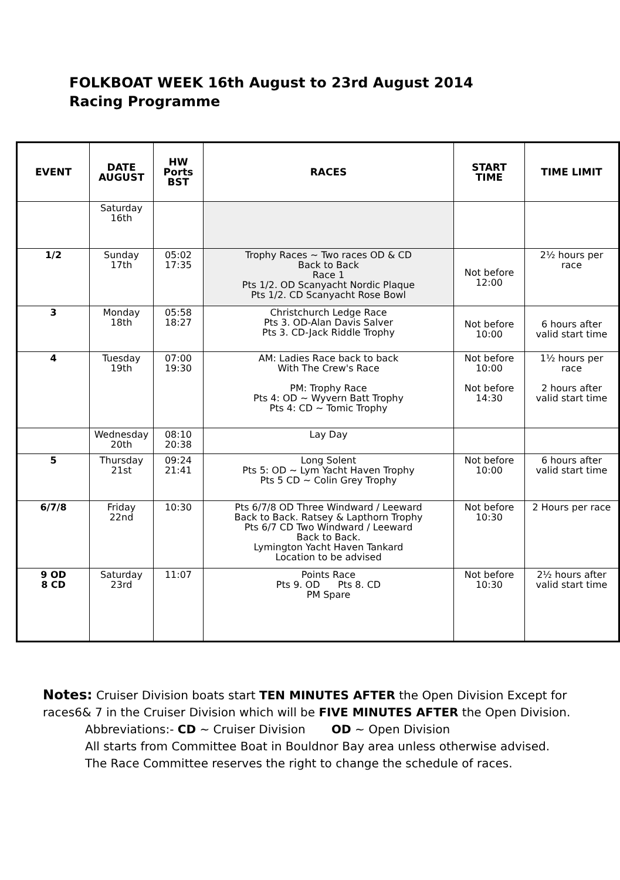FOLKBOAT WEEK 16th August to 23rd August 2014
Racing Programme
| EVENT | DATE AUGUST | HW Ports BST | RACES | START TIME | TIME LIMIT |
| --- | --- | --- | --- | --- | --- |
| | Saturday 16th | | | | |
| 1/2 | Sunday 17th | 05:02 17:35 | Trophy Races ~ Two races OD & CD Back to Back Race 1 Pts 1/2. OD Scanyacht Nordic Plaque Pts 1/2. CD Scanyacht Rose Bowl | Not before 12:00 | 2½ hours per race |
| 3 | Monday 18th | 05:58 18:27 | Christchurch Ledge Race Pts 3. OD-Alan Davis Salver Pts 3. CD-Jack Riddle Trophy | Not before 10:00 | 6 hours after valid start time |
| 4 | Tuesday 19th | 07:00 19:30 | AM: Ladies Race back to back With The Crew's Race PM: Trophy Race Pts 4: OD ~ Wyvern Batt Trophy Pts 4: CD ~ Tomic Trophy | Not before 10:00 Not before 14:30 | 1½ hours per race 2 hours after valid start time |
| | Wednesday 20th | 08:10 20:38 | Lay Day | | |
| 5 | Thursday 21st | 09:24 21:41 | Long Solent Pts 5: OD ~ Lym Yacht Haven Trophy Pts 5 CD ~ Colin Grey Trophy | Not before 10:00 | 6 hours after valid start time |
| 6/7/8 | Friday 22nd | 10:30 | Pts 6/7/8 OD Three Windward / Leeward Back to Back. Ratsey & Lapthorn Trophy Pts 6/7 CD Two Windward / Leeward Back to Back. Lymington Yacht Haven Tankard Location to be advised | Not before 10:30 | 2 Hours per race |
| 9 OD 8 CD | Saturday 23rd | 11:07 | Points Race Pts 9. OD Pts 8. CD PM Spare | Not before 10:30 | 2½ hours after valid start time |
Notes: Cruiser Division boats start TEN MINUTES AFTER the Open Division Except for races6& 7 in the Cruiser Division which will be FIVE MINUTES AFTER the Open Division.
Abbreviations:- CD ~ Cruiser Division OD ~ Open Division
All starts from Committee Boat in Bouldnor Bay area unless otherwise advised.
The Race Committee reserves the right to change the schedule of races.